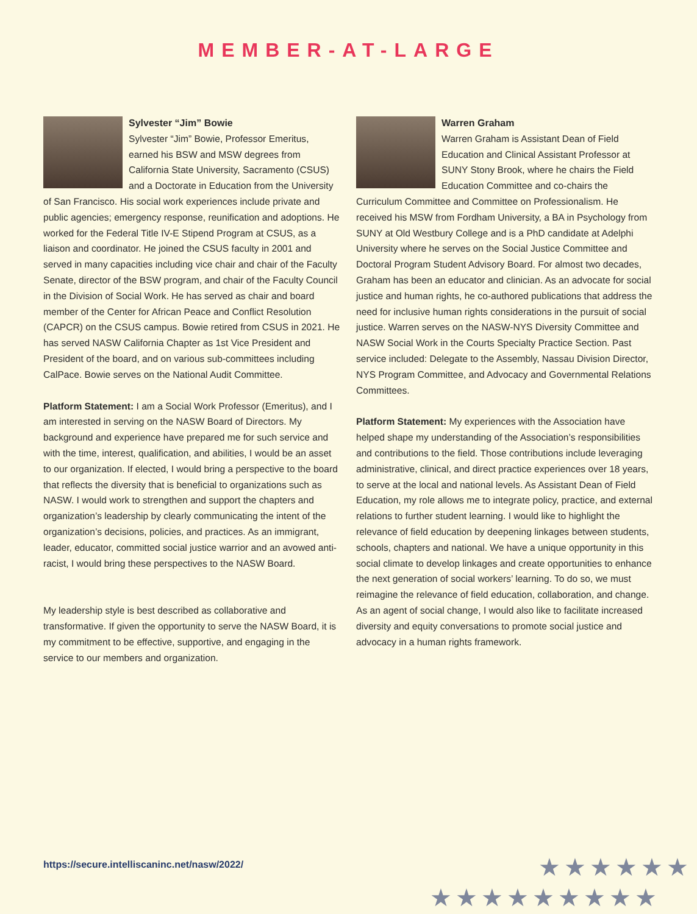MEMBER-AT-LARGE
Sylvester “Jim” Bowie
Sylvester “Jim” Bowie, Professor Emeritus, earned his BSW and MSW degrees from California State University, Sacramento (CSUS) and a Doctorate in Education from the University of San Francisco. His social work experiences include private and public agencies; emergency response, reunification and adoptions. He worked for the Federal Title IV-E Stipend Program at CSUS, as a liaison and coordinator. He joined the CSUS faculty in 2001 and served in many capacities including vice chair and chair of the Faculty Senate, director of the BSW program, and chair of the Faculty Council in the Division of Social Work. He has served as chair and board member of the Center for African Peace and Conflict Resolution (CAPCR) on the CSUS campus. Bowie retired from CSUS in 2021. He has served NASW California Chapter as 1st Vice President and President of the board, and on various sub-committees including CalPace. Bowie serves on the National Audit Committee.
Platform Statement: I am a Social Work Professor (Emeritus), and I am interested in serving on the NASW Board of Directors. My background and experience have prepared me for such service and with the time, interest, qualification, and abilities, I would be an asset to our organization. If elected, I would bring a perspective to the board that reflects the diversity that is beneficial to organizations such as NASW. I would work to strengthen and support the chapters and organization’s leadership by clearly communicating the intent of the organization’s decisions, policies, and practices. As an immigrant, leader, educator, committed social justice warrior and an avowed anti-racist, I would bring these perspectives to the NASW Board.
My leadership style is best described as collaborative and transformative. If given the opportunity to serve the NASW Board, it is my commitment to be effective, supportive, and engaging in the service to our members and organization.
Warren Graham
Warren Graham is Assistant Dean of Field Education and Clinical Assistant Professor at SUNY Stony Brook, where he chairs the Field Education Committee and co-chairs the Curriculum Committee and Committee on Professionalism. He received his MSW from Fordham University, a BA in Psychology from SUNY at Old Westbury College and is a PhD candidate at Adelphi University where he serves on the Social Justice Committee and Doctoral Program Student Advisory Board. For almost two decades, Graham has been an educator and clinician. As an advocate for social justice and human rights, he co-authored publications that address the need for inclusive human rights considerations in the pursuit of social justice. Warren serves on the NASW-NYS Diversity Committee and NASW Social Work in the Courts Specialty Practice Section. Past service included: Delegate to the Assembly, Nassau Division Director, NYS Program Committee, and Advocacy and Governmental Relations Committees.
Platform Statement: My experiences with the Association have helped shape my understanding of the Association’s responsibilities and contributions to the field. Those contributions include leveraging administrative, clinical, and direct practice experiences over 18 years, to serve at the local and national levels. As Assistant Dean of Field Education, my role allows me to integrate policy, practice, and external relations to further student learning. I would like to highlight the relevance of field education by deepening linkages between students, schools, chapters and national. We have a unique opportunity in this social climate to develop linkages and create opportunities to enhance the next generation of social workers’ learning. To do so, we must reimagine the relevance of field education, collaboration, and change. As an agent of social change, I would also like to facilitate increased diversity and equity conversations to promote social justice and advocacy in a human rights framework.
https://secure.intelliscaninc.net/nasw/2022/
★★★★★★
★★★★★★★★★